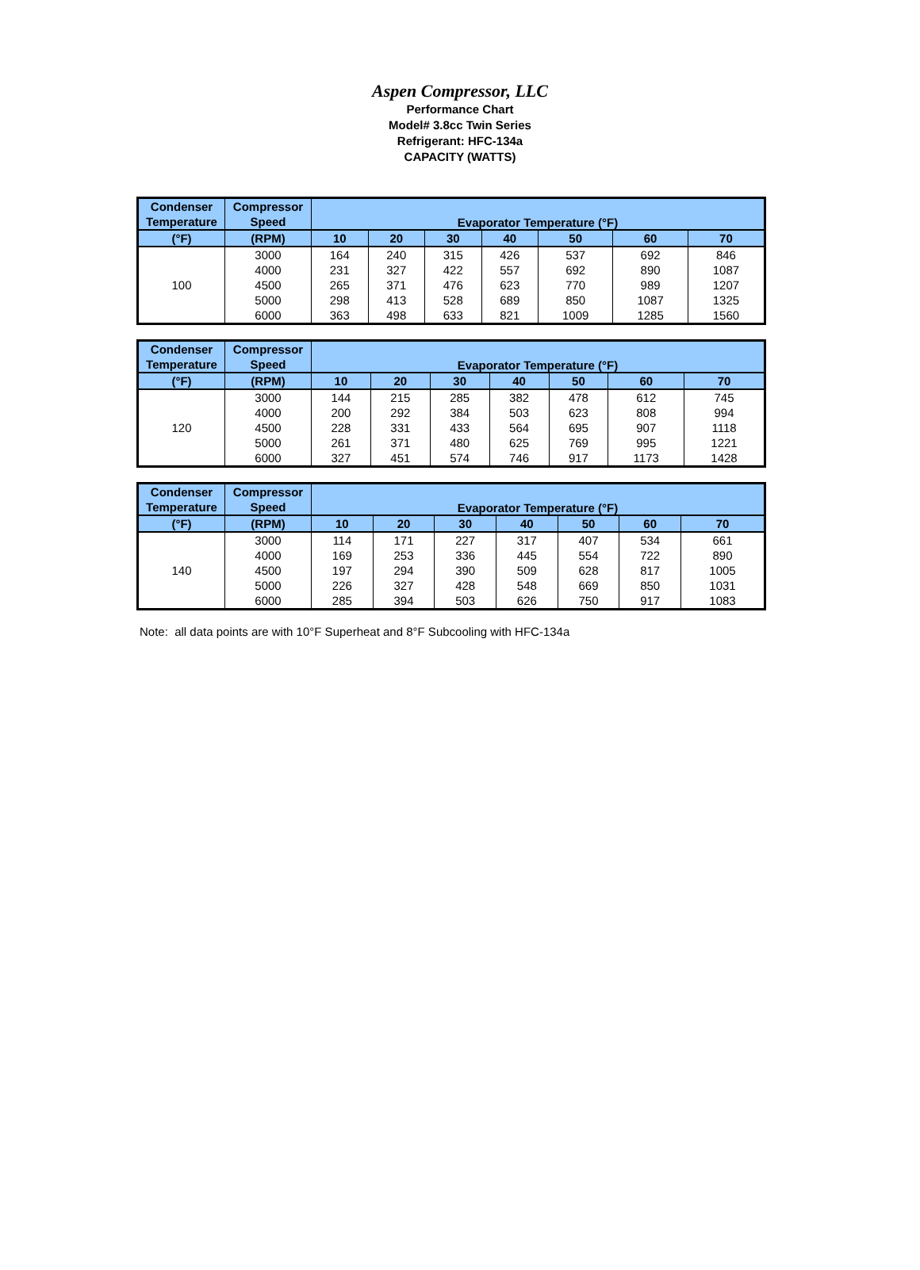Aspen Compressor, LLC
Performance Chart
Model# 3.8cc Twin Series
Refrigerant: HFC-134a
CAPACITY (WATTS)
| Condenser Temperature | Compressor Speed | Evaporator Temperature (°F) | | | | | | |
| --- | --- | --- | --- | --- | --- | --- | --- | --- |
| (°F) | (RPM) | 10 | 20 | 30 | 40 | 50 | 60 | 70 |
| 100 | 3000 | 164 | 240 | 315 | 426 | 537 | 692 | 846 |
| | 4000 | 231 | 327 | 422 | 557 | 692 | 890 | 1087 |
| | 4500 | 265 | 371 | 476 | 623 | 770 | 989 | 1207 |
| | 5000 | 298 | 413 | 528 | 689 | 850 | 1087 | 1325 |
| | 6000 | 363 | 498 | 633 | 821 | 1009 | 1285 | 1560 |
| Condenser Temperature | Compressor Speed | Evaporator Temperature (°F) | | | | | | |
| --- | --- | --- | --- | --- | --- | --- | --- | --- |
| (°F) | (RPM) | 10 | 20 | 30 | 40 | 50 | 60 | 70 |
| 120 | 3000 | 144 | 215 | 285 | 382 | 478 | 612 | 745 |
| | 4000 | 200 | 292 | 384 | 503 | 623 | 808 | 994 |
| | 4500 | 228 | 331 | 433 | 564 | 695 | 907 | 1118 |
| | 5000 | 261 | 371 | 480 | 625 | 769 | 995 | 1221 |
| | 6000 | 327 | 451 | 574 | 746 | 917 | 1173 | 1428 |
| Condenser Temperature | Compressor Speed | Evaporator Temperature (°F) | | | | | | |
| --- | --- | --- | --- | --- | --- | --- | --- | --- |
| (°F) | (RPM) | 10 | 20 | 30 | 40 | 50 | 60 | 70 |
| 140 | 3000 | 114 | 171 | 227 | 317 | 407 | 534 | 661 |
| | 4000 | 169 | 253 | 336 | 445 | 554 | 722 | 890 |
| | 4500 | 197 | 294 | 390 | 509 | 628 | 817 | 1005 |
| | 5000 | 226 | 327 | 428 | 548 | 669 | 850 | 1031 |
| | 6000 | 285 | 394 | 503 | 626 | 750 | 917 | 1083 |
Note: all data points are with 10°F Superheat and 8°F Subcooling with HFC-134a